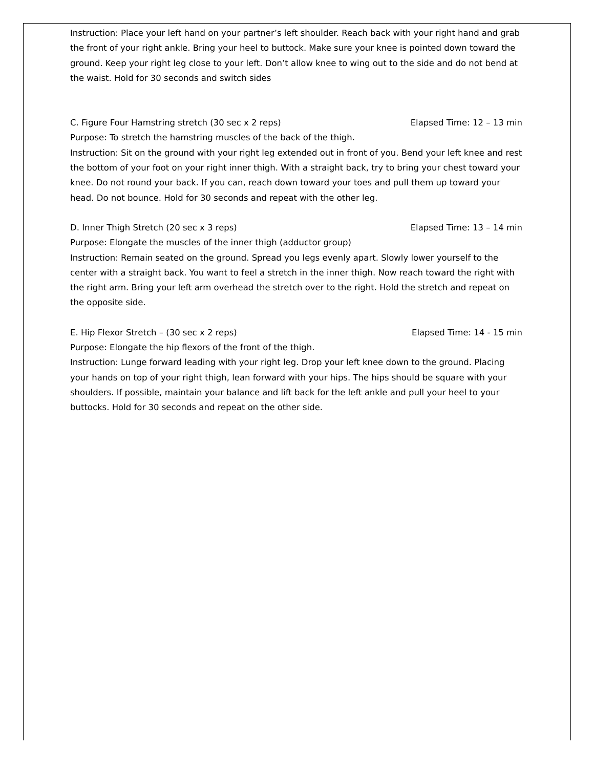Instruction: Place your left hand on your partner’s left shoulder. Reach back with your right hand and grab the front of your right ankle. Bring your heel to buttock. Make sure your knee is pointed down toward the ground. Keep your right leg close to your left. Don’t allow knee to wing out to the side and do not bend at the waist. Hold for 30 seconds and switch sides
C. Figure Four Hamstring stretch (30 sec x 2 reps) Elapsed Time: 12 – 13 min
Purpose: To stretch the hamstring muscles of the back of the thigh.
Instruction: Sit on the ground with your right leg extended out in front of you. Bend your left knee and rest the bottom of your foot on your right inner thigh. With a straight back, try to bring your chest toward your knee. Do not round your back. If you can, reach down toward your toes and pull them up toward your head. Do not bounce. Hold for 30 seconds and repeat with the other leg.
D. Inner Thigh Stretch (20 sec x 3 reps) Elapsed Time: 13 – 14 min
Purpose: Elongate the muscles of the inner thigh (adductor group)
Instruction: Remain seated on the ground. Spread you legs evenly apart. Slowly lower yourself to the center with a straight back. You want to feel a stretch in the inner thigh. Now reach toward the right with the right arm. Bring your left arm overhead the stretch over to the right. Hold the stretch and repeat on the opposite side.
E. Hip Flexor Stretch – (30 sec x 2 reps) Elapsed Time: 14 - 15 min
Purpose: Elongate the hip flexors of the front of the thigh.
Instruction: Lunge forward leading with your right leg. Drop your left knee down to the ground. Placing your hands on top of your right thigh, lean forward with your hips. The hips should be square with your shoulders. If possible, maintain your balance and lift back for the left ankle and pull your heel to your buttocks. Hold for 30 seconds and repeat on the other side.